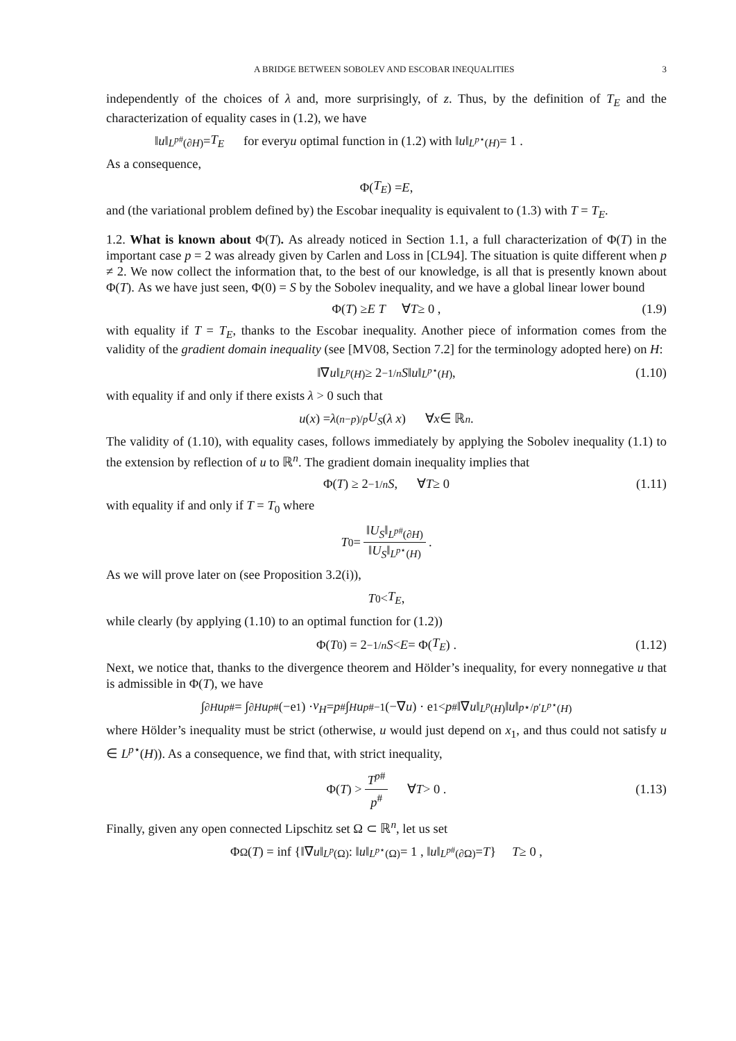A BRIDGE BETWEEN SOBOLEV AND ESCOBAR INEQUALITIES 3
independently of the choices of λ and, more surprisingly, of z. Thus, by the definition of T<sub>E</sub> and the characterization of equality cases in (1.2), we have
‖ u ‖<sub>L<sup>p#</sup>(∂H)</sub> = T<sub>E</sub> for every u optimal function in (1.2) with ‖ u ‖<sub>L<sup>p⋆</sup>(H)</sub> = 1 .
As a consequence,
Φ(T<sub>E</sub>) = E ,
and (the variational problem defined by) the Escobar inequality is equivalent to (1.3) with T = T<sub>E</sub>.
1.2. What is known about Φ(T). As already noticed in Section 1.1, a full characterization of Φ(T) in the important case p = 2 was already given by Carlen and Loss in [CL94]. The situation is quite different when p ≠ 2. We now collect the information that, to the best of our knowledge, is all that is presently known about Φ(T). As we have just seen, Φ(0) = S by the Sobolev inequality, and we have a global linear lower bound
Φ(T) ≥ E T ∀ T ≥ 0 , (1.9)
with equality if T = T<sub>E</sub>, thanks to the Escobar inequality. Another piece of information comes from the validity of the gradient domain inequality (see [MV08, Section 7.2] for the terminology adopted here) on H:
‖∇ u ‖<sub>L<sup>p</sup>(H)</sub> ≥ 2<sup>−1/n</sup> S ‖ u ‖<sub>L<sup>p⋆</sup>(H)</sub> , (1.10)
with equality if and only if there exists λ > 0 such that
u (x) = λ<sup>(n−p)/p</sup> U<sub>S</sub> (λ x) ∀ x ∈ ℝ<sup>n</sup> .
The validity of (1.10), with equality cases, follows immediately by applying the Sobolev inequality (1.1) to the extension by reflection of u to ℝ<sup>n</sup>. The gradient domain inequality implies that
Φ(T) ≥ 2<sup>−1/n</sup> S , ∀ T ≥ 0 (1.11)
with equality if and only if T = T<sub>0</sub> where
T<sub>0</sub> = ‖U<sub>S</sub>‖<sub>L<sup>p#</sup>(∂H)</sub> ‖U<sub>S</sub>‖<sub>L<sup>p⋆</sup>(H)</sub> .
As we will prove later on (see Proposition 3.2(i)),
T<sub>0</sub> < T<sub>E</sub> ,
while clearly (by applying (1.10) to an optimal function for (1.2))
Φ(T<sub>0</sub>) = 2<sup>−1/n</sup> S < E = Φ(T<sub>E</sub>) . (1.12)
Next, we notice that, thanks to the divergence theorem and Hölder’s inequality, for every nonnegative u that is admissible in Φ(T), we have
∫<sub>∂H</sub> u<sup>p#</sup> = ∫<sub>∂H</sub> u<sup>p#</sup>(−e<sub>1</sub>) · ν<sub>H</sub> = p<sup>#</sup> ∫<sub>H</sub> u<sup>p#−1</sup>(−∇ u) · e<sub>1</sub> < p<sup>#</sup>‖∇ u ‖<sub>L<sup>p</sup>(H)</sub> ‖ u ‖<sup>p⋆/p′</sup><sub>L<sup>p⋆</sup>(H)</sub>
where Hölder’s inequality must be strict (otherwise, u would just depend on x<sub>1</sub>, and thus could not satisfy u ∈ L<sup>p⋆</sup>(H)). As a consequence, we find that, with strict inequality,
Φ(T) > T<sup>p#</sup> p<sup>#</sup> ∀ T > 0 . (1.13)
Finally, given any open connected Lipschitz set Ω ⊂ ℝ<sup>n</sup>, let us set
Φ<sub>Ω</sub>(T) = inf {‖∇ u ‖<sub>L<sup>p</sup>(Ω)</sub> : ‖ u ‖<sub>L<sup>p⋆</sup>(Ω)</sub> = 1 , ‖ u ‖<sub>L<sup>p#</sup>(∂Ω)</sub> = T } T ≥ 0 ,